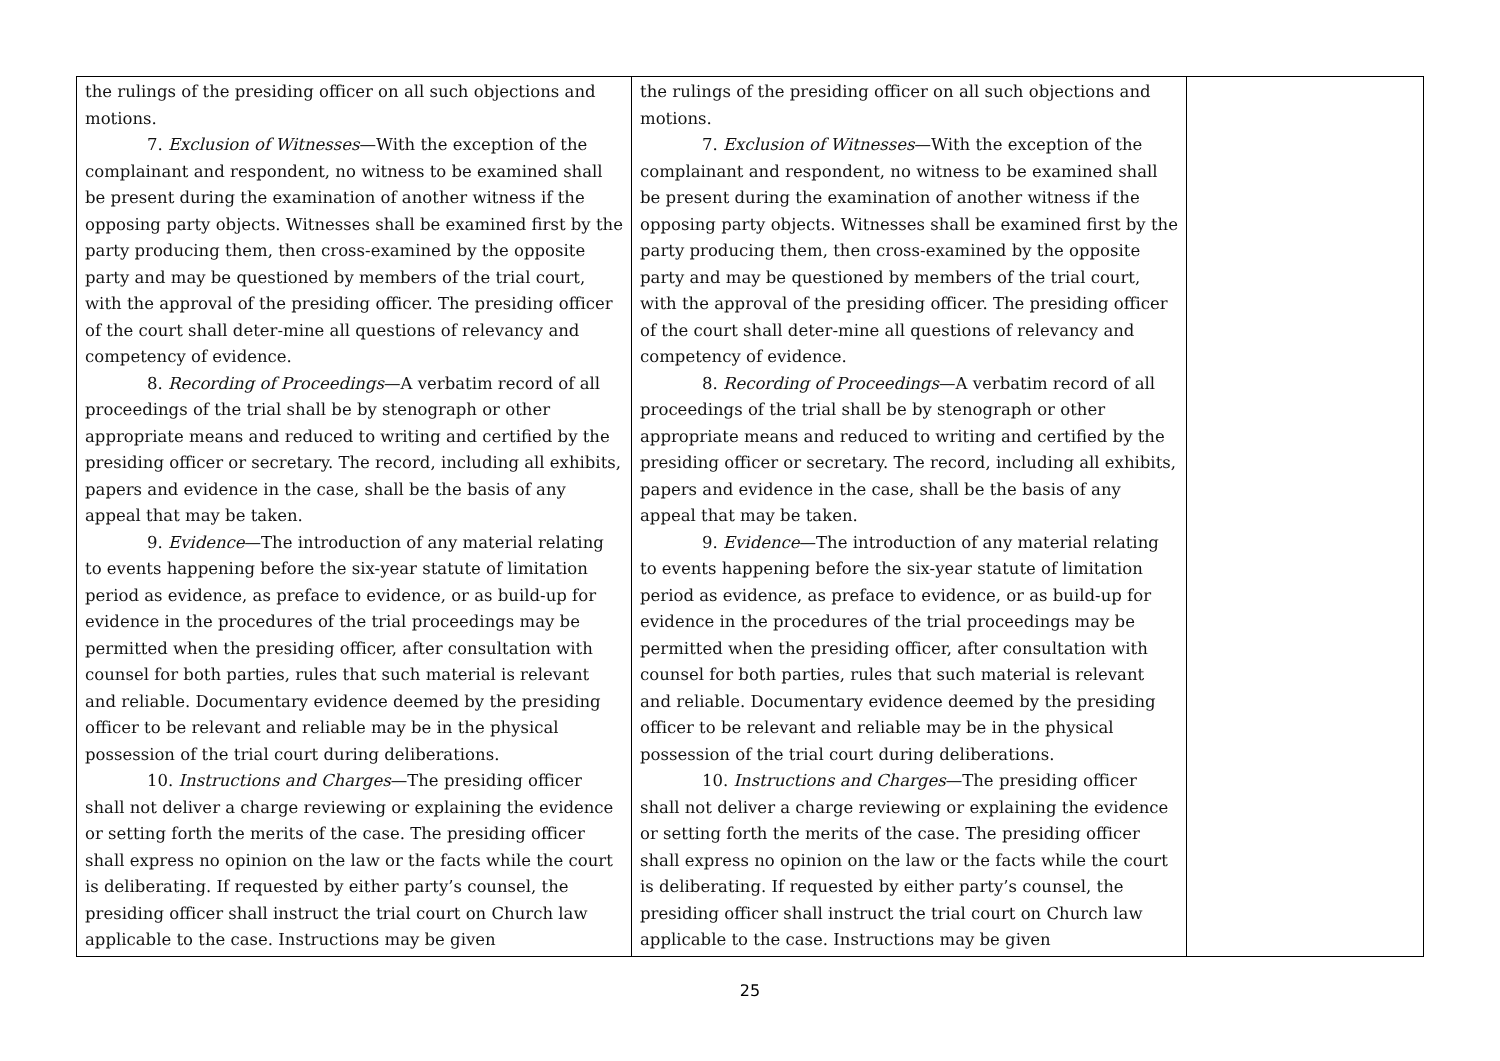| the rulings of the presiding officer on all such objections and motions. 7. Exclusion of Witnesses —With the exception of the complainant and respondent, no witness to be examined shall be present during the examination of another witness if the opposing party objects. Witnesses shall be examined first by the party producing them, then cross-examined by the opposite party and may be questioned by members of the trial court, with the approval of the presiding officer. The presiding officer of the court shall deter-mine all questions of relevancy and competency of evidence. 8. Recording of Proceedings —A verbatim record of all proceedings of the trial shall be by stenograph or other appropriate means and reduced to writing and certified by the presiding officer or secretary. The record, including all exhibits, papers and evidence in the case, shall be the basis of any appeal that may be taken. 9. Evidence —The introduction of any material relating to events happening before the six-year statute of limitation period as evidence, as preface to evidence, or as build-up for evidence in the procedures of the trial proceedings may be permitted when the presiding officer, after consultation with counsel for both parties, rules that such material is relevant and reliable. Documentary evidence deemed by the presiding officer to be relevant and reliable may be in the physical possession of the trial court during deliberations. 10. Instructions and Charges —The presiding officer shall not deliver a charge reviewing or explaining the evidence or setting forth the merits of the case. The presiding officer shall express no opinion on the law or the facts while the court is deliberating. If requested by either party’s counsel, the presiding officer shall instruct the trial court on Church law applicable to the case. Instructions may be given | the rulings of the presiding officer on all such objections and motions. 7. Exclusion of Witnesses —With the exception of the complainant and respondent, no witness to be examined shall be present during the examination of another witness if the opposing party objects. Witnesses shall be examined first by the party producing them, then cross-examined by the opposite party and may be questioned by members of the trial court, with the approval of the presiding officer. The presiding officer of the court shall deter-mine all questions of relevancy and competency of evidence. 8. Recording of Proceedings —A verbatim record of all proceedings of the trial shall be by stenograph or other appropriate means and reduced to writing and certified by the presiding officer or secretary. The record, including all exhibits, papers and evidence in the case, shall be the basis of any appeal that may be taken. 9. Evidence —The introduction of any material relating to events happening before the six-year statute of limitation period as evidence, as preface to evidence, or as build-up for evidence in the procedures of the trial proceedings may be permitted when the presiding officer, after consultation with counsel for both parties, rules that such material is relevant and reliable. Documentary evidence deemed by the presiding officer to be relevant and reliable may be in the physical possession of the trial court during deliberations. 10. Instructions and Charges —The presiding officer shall not deliver a charge reviewing or explaining the evidence or setting forth the merits of the case. The presiding officer shall express no opinion on the law or the facts while the court is deliberating. If requested by either party’s counsel, the presiding officer shall instruct the trial court on Church law applicable to the case. Instructions may be given | |
25